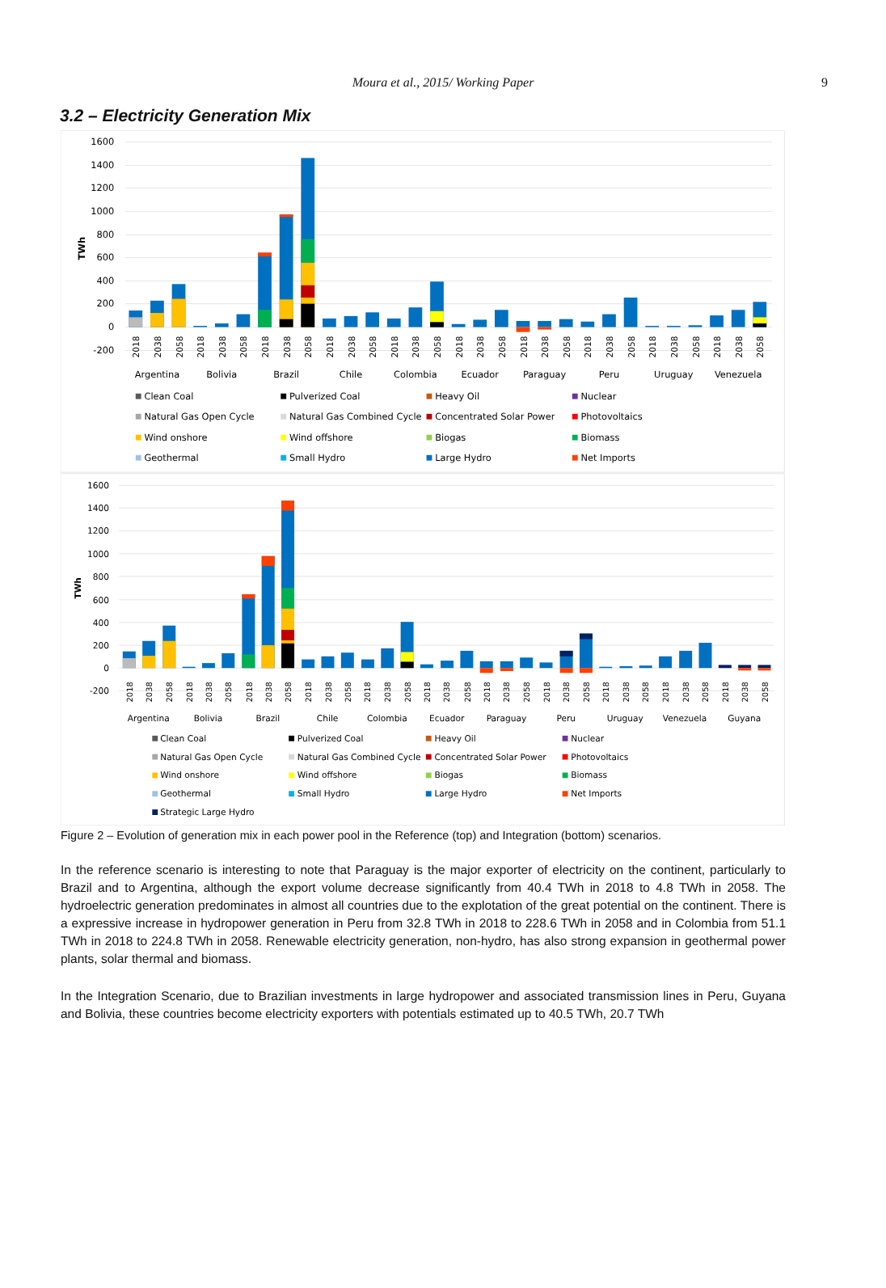Moura et al., 2015/ Working Paper 9
3.2 – Electricity Generation Mix
1600
1400
1200
1000
800
600
400
200
0
-200
TWh
2018
2038
2058
2018
2038
2058
2018
2038
2058
2018
2038
2058
2018
2038
2058
2018
2038
2058
2018
2038
2058
2018
2038
2058
2018
2038
2058
2018
2038
2058
Argentina
Bolivia
Brazil
Chile
Colombia
Ecuador
Paraguay
Peru
Uruguay
Venezuela
Clean Coal
Pulverized Coal
Heavy Oil
Nuclear
Natural Gas Open Cycle
Natural Gas Combined Cycle
Concentrated Solar Power
Photovoltaics
Wind onshore
Wind offshore
Biogas
Biomass
Geothermal
Small Hydro
Large Hydro
Net Imports
1600
1400
1200
1000
800
600
400
200
0
-200
TWh
2018
2038
2058
2018
2038
2058
2018
2038
2058
2018
2038
2058
2018
2038
2058
2018
2038
2058
2018
2038
2058
2018
2038
2058
2018
2038
2058
2018
2038
2058
2018
2038
2058
Argentina
Bolivia
Brazil
Chile
Colombia
Ecuador
Paraguay
Peru
Uruguay
Venezuela
Guyana
Clean Coal
Pulverized Coal
Heavy Oil
Nuclear
Natural Gas Open Cycle
Natural Gas Combined Cycle
Concentrated Solar Power
Photovoltaics
Wind onshore
Wind offshore
Biogas
Biomass
Geothermal
Small Hydro
Large Hydro
Net Imports
Strategic Large Hydro
Figure 2 – Evolution of generation mix in each power pool in the Reference (top) and Integration (bottom) scenarios.
In the reference scenario is interesting to note that Paraguay is the major exporter of electricity on the continent, particularly to Brazil and to Argentina, although the export volume decrease significantly from 40.4 TWh in 2018 to 4.8 TWh in 2058. The hydroelectric generation predominates in almost all countries due to the explotation of the great potential on the continent. There is a expressive increase in hydropower generation in Peru from 32.8 TWh in 2018 to 228.6 TWh in 2058 and in Colombia from 51.1 TWh in 2018 to 224.8 TWh in 2058. Renewable electricity generation, non-hydro, has also strong expansion in geothermal power plants, solar thermal and biomass.
In the Integration Scenario, due to Brazilian investments in large hydropower and associated transmission lines in Peru, Guyana and Bolivia, these countries become electricity exporters with potentials estimated up to 40.5 TWh, 20.7 TWh